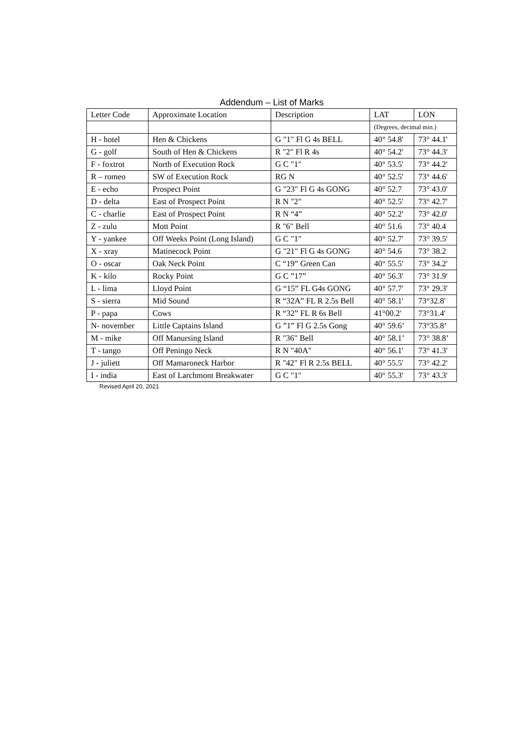Addendum – List of Marks
| Letter Code | Approximate Location | Description | LAT | LON |
| --- | --- | --- | --- | --- |
| | | | (Degrees, decimal min.) | |
| H - hotel | Hen & Chickens | G "1" Fl G 4s BELL | 40° 54.8' | 73° 44.1' |
| G - golf | South of Hen & Chickens | R "2" Fl R 4s | 40° 54.2' | 73° 44.3' |
| F - foxtrot | North of Execution Rock | G C "1" | 40° 53.5' | 73° 44.2' |
| R – romeo | SW of Execution Rock | RG N | 40° 52.5' | 73° 44.6' |
| E - echo | Prospect Point | G "23" Fl G 4s GONG | 40° 52.7 | 73° 43.0' |
| D - delta | East of Prospect Point | R N "2" | 40° 52.5' | 73° 42.7' |
| C - charlie | East of Prospect Point | R N “4” | 40° 52.2' | 73° 42.0' |
| Z - zulu | Mott Point | R "6" Bell | 40° 51.6 | 73° 40.4 |
| Y - yankee | Off Weeks Point (Long Island) | G C "1" | 40° 52.7' | 73° 39.5' |
| X - xray | Matinecock Point | G "21" Fl G 4s GONG | 40° 54.6 | 73° 38.2 |
| O - oscar | Oak Neck Point | C “19” Green Can | 40° 55.5' | 73° 34.2' |
| K - kilo | Rocky Point | G C ”17” | 40° 56.3' | 73° 31.9' |
| L - lima | Lloyd Point | G “15” FL G4s GONG | 40° 57.7' | 73° 29.3' |
| S - sierra | Mid Sound | R “32A” FL R 2.5s Bell | 40° 58.1' | 73°32.8' |
| P - papa | Cows | R “32” FL R 6s Bell | 41°00.2' | 73°31.4' |
| N- november | Little Captains Island | G ”1” Fl G 2.5s Gong | 40° 59.6’ | 73°35.8’ |
| M - mike | Off Manursing Island | R "36" Bell | 40° 58.1’ | 73° 38.8’ |
| T - tango | Off Peningo Neck | R N "40A" | 40° 56.1' | 73° 41.3' |
| J - juliett | Off Mamaroneck Harbor | R "42" Fl R 2.5s BELL | 40° 55.5' | 73° 42.2' |
| I - india | East of Larchmont Breakwater | G C "1" | 40° 55.3' | 73° 43.3' |
Revised April 20, 2021